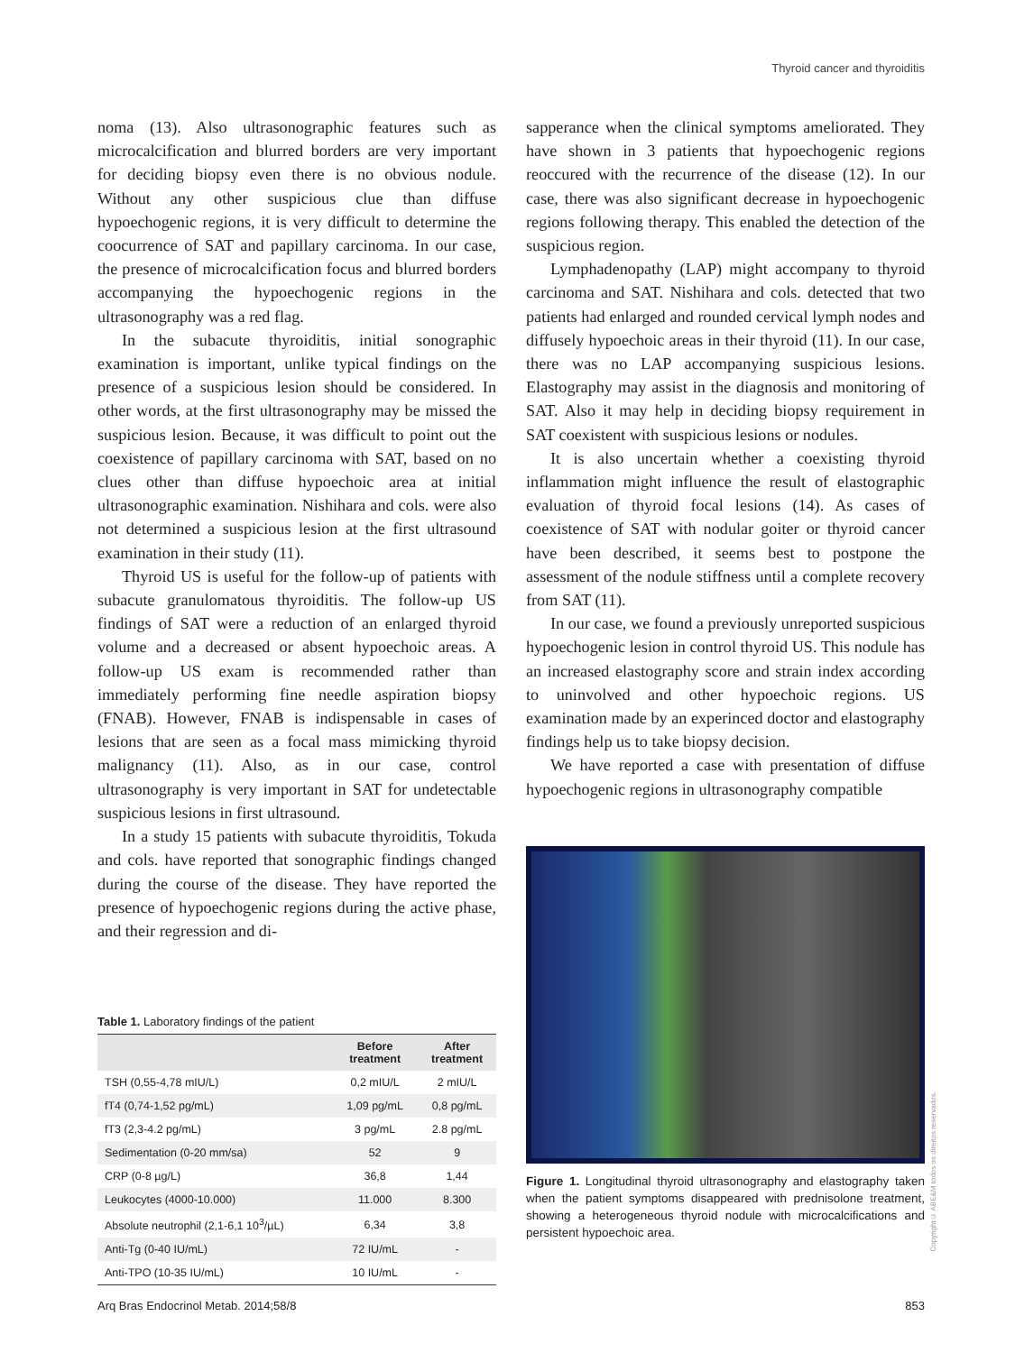Thyroid cancer and thyroiditis
noma (13). Also ultrasonographic features such as microcalcification and blurred borders are very important for deciding biopsy even there is no obvious nodule. Without any other suspicious clue than diffuse hypoechogenic regions, it is very difficult to determine the coocurrence of SAT and papillary carcinoma. In our case, the presence of microcalcification focus and blurred borders accompanying the hypoechogenic regions in the ultrasonography was a red flag.
In the subacute thyroiditis, initial sonographic examination is important, unlike typical findings on the presence of a suspicious lesion should be considered. In other words, at the first ultrasonography may be missed the suspicious lesion. Because, it was difficult to point out the coexistence of papillary carcinoma with SAT, based on no clues other than diffuse hypoechoic area at initial ultrasonographic examination. Nishihara and cols. were also not determined a suspicious lesion at the first ultrasound examination in their study (11).
Thyroid US is useful for the follow-up of patients with subacute granulomatous thyroiditis. The follow-up US findings of SAT were a reduction of an enlarged thyroid volume and a decreased or absent hypoechoic areas. A follow-up US exam is recommended rather than immediately performing fine needle aspiration biopsy (FNAB). However, FNAB is indispensable in cases of lesions that are seen as a focal mass mimicking thyroid malignancy (11). Also, as in our case, control ultrasonography is very important in SAT for undetectable suspicious lesions in first ultrasound.
In a study 15 patients with subacute thyroiditis, Tokuda and cols. have reported that sonographic findings changed during the course of the disease. They have reported the presence of hypoechogenic regions during the active phase, and their regression and di-
Table 1. Laboratory findings of the patient
| | Before treatment | After treatment |
| --- | --- | --- |
| TSH (0,55-4,78 mIU/L) | 0,2 mIU/L | 2 mIU/L |
| fT4 (0,74-1,52 pg/mL) | 1,09 pg/mL | 0,8 pg/mL |
| fT3 (2,3-4.2 pg/mL) | 3 pg/mL | 2.8 pg/mL |
| Sedimentation (0-20 mm/sa) | 52 | 9 |
| CRP (0-8 µg/L) | 36,8 | 1,44 |
| Leukocytes (4000-10.000) | 11.000 | 8.300 |
| Absolute neutrophil (2,1-6,1 10<sup>3</sup>/µL) | 6,34 | 3,8 |
| Anti-Tg (0-40 IU/mL) | 72 IU/mL | - |
| Anti-TPO (10-35 IU/mL) | 10 IU/mL | - |
sapperance when the clinical symptoms ameliorated. They have shown in 3 patients that hypoechogenic regions reoccured with the recurrence of the disease (12). In our case, there was also significant decrease in hypoechogenic regions following therapy. This enabled the detection of the suspicious region.
Lymphadenopathy (LAP) might accompany to thyroid carcinoma and SAT. Nishihara and cols. detected that two patients had enlarged and rounded cervical lymph nodes and diffusely hypoechoic areas in their thyroid (11). In our case, there was no LAP accompanying suspicious lesions. Elastography may assist in the diagnosis and monitoring of SAT. Also it may help in deciding biopsy requirement in SAT coexistent with suspicious lesions or nodules.
It is also uncertain whether a coexisting thyroid inflammation might influence the result of elastographic evaluation of thyroid focal lesions (14). As cases of coexistence of SAT with nodular goiter or thyroid cancer have been described, it seems best to postpone the assessment of the nodule stiffness until a complete recovery from SAT (11).
In our case, we found a previously unreported suspicious hypoechogenic lesion in control thyroid US. This nodule has an increased elastography score and strain index according to uninvolved and other hypoechoic regions. US examination made by an experinced doctor and elastography findings help us to take biopsy decision.
We have reported a case with presentation of diffuse hypoechogenic regions in ultrasonography compatible
Figure 1. Longitudinal thyroid ultrasonography and elastography taken when the patient symptoms disappeared with prednisolone treatment, showing a heterogeneous thyroid nodule with microcalcifications and persistent hypoechoic area.
Copyright© ABE&M todos os direitos reservados.
Arq Bras Endocrinol Metab. 2014;58/8 853